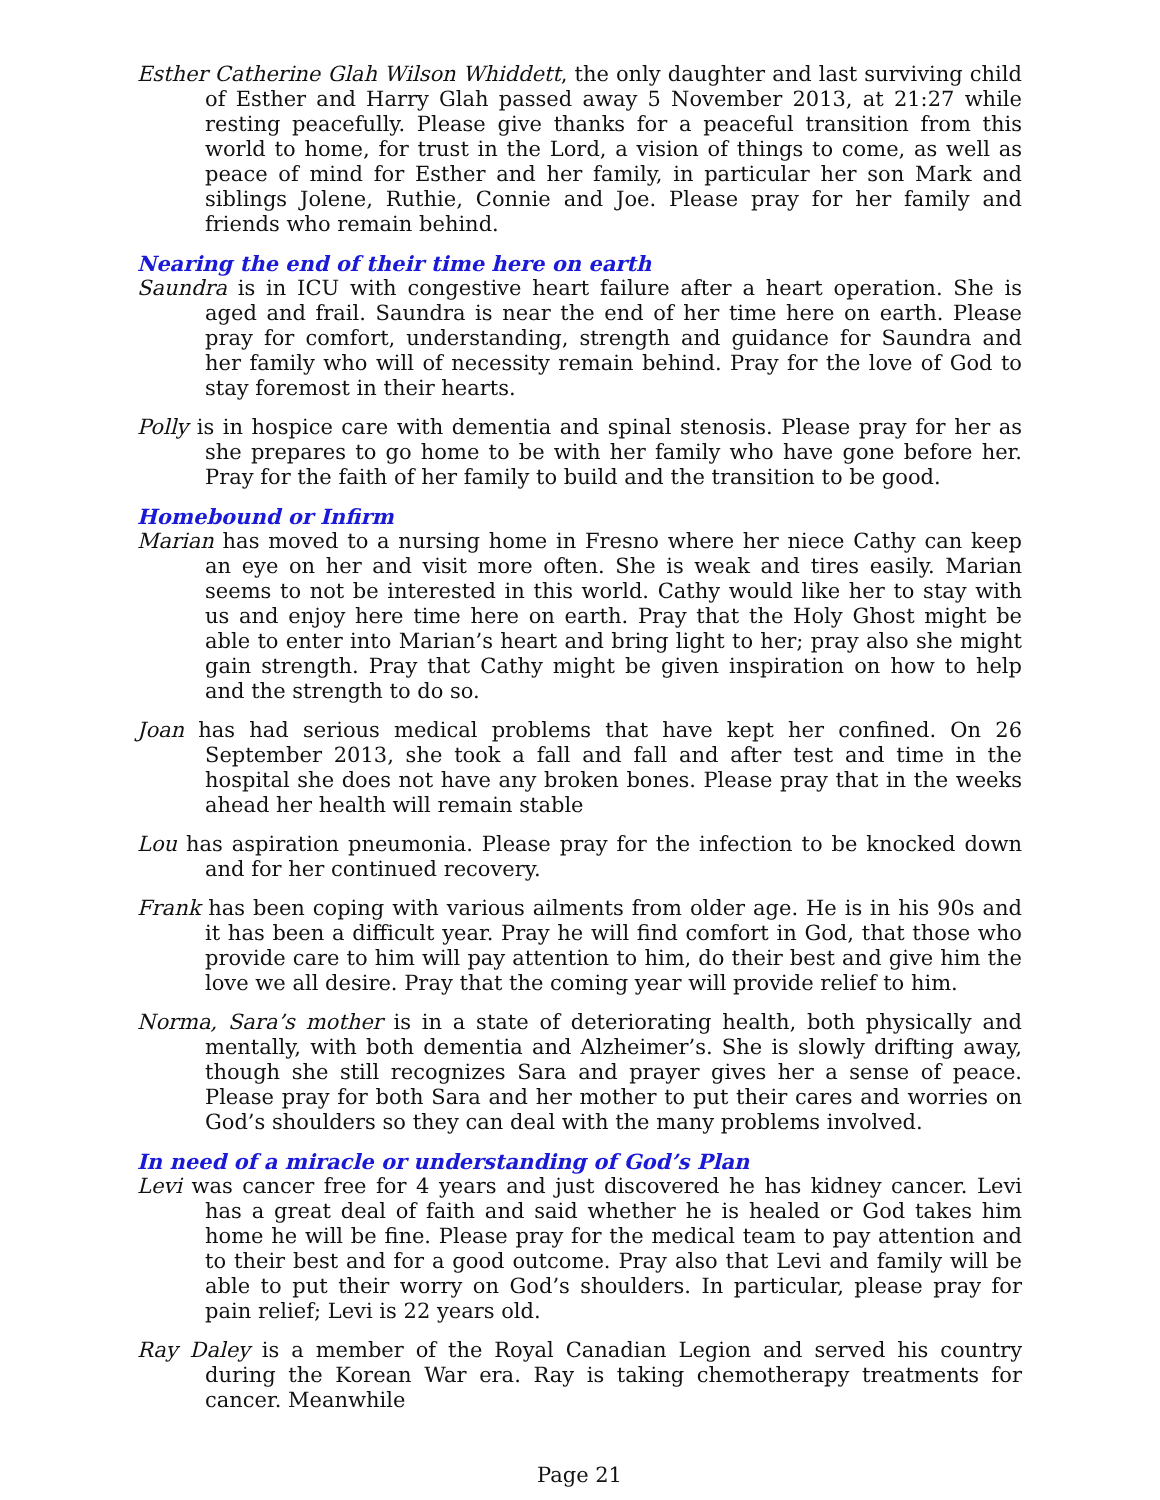Esther Catherine Glah Wilson Whiddett, the only daughter and last surviving child of Esther and Harry Glah passed away 5 November 2013, at 21:27 while resting peacefully. Please give thanks for a peaceful transition from this world to home, for trust in the Lord, a vision of things to come, as well as peace of mind for Esther and her family, in particular her son Mark and siblings Jolene, Ruthie, Connie and Joe. Please pray for her family and friends who remain behind.
Nearing the end of their time here on earth
Saundra is in ICU with congestive heart failure after a heart operation. She is aged and frail. Saundra is near the end of her time here on earth. Please pray for comfort, understanding, strength and guidance for Saundra and her family who will of necessity remain behind. Pray for the love of God to stay foremost in their hearts.
Polly is in hospice care with dementia and spinal stenosis. Please pray for her as she prepares to go home to be with her family who have gone before her. Pray for the faith of her family to build and the transition to be good.
Homebound or Infirm
Marian has moved to a nursing home in Fresno where her niece Cathy can keep an eye on her and visit more often. She is weak and tires easily. Marian seems to not be interested in this world. Cathy would like her to stay with us and enjoy here time here on earth. Pray that the Holy Ghost might be able to enter into Marian’s heart and bring light to her; pray also she might gain strength. Pray that Cathy might be given inspiration on how to help and the strength to do so.
Joan has had serious medical problems that have kept her confined. On 26 September 2013, she took a fall and fall and after test and time in the hospital she does not have any broken bones. Please pray that in the weeks ahead her health will remain stable
Lou has aspiration pneumonia. Please pray for the infection to be knocked down and for her continued recovery.
Frank has been coping with various ailments from older age. He is in his 90s and it has been a difficult year. Pray he will find comfort in God, that those who provide care to him will pay attention to him, do their best and give him the love we all desire. Pray that the coming year will provide relief to him.
Norma, Sara’s mother is in a state of deteriorating health, both physically and mentally, with both dementia and Alzheimer’s. She is slowly drifting away, though she still recognizes Sara and prayer gives her a sense of peace. Please pray for both Sara and her mother to put their cares and worries on God’s shoulders so they can deal with the many problems involved.
In need of a miracle or understanding of God’s Plan
Levi was cancer free for 4 years and just discovered he has kidney cancer. Levi has a great deal of faith and said whether he is healed or God takes him home he will be fine. Please pray for the medical team to pay attention and to their best and for a good outcome. Pray also that Levi and family will be able to put their worry on God’s shoulders. In particular, please pray for pain relief; Levi is 22 years old.
Ray Daley is a member of the Royal Canadian Legion and served his country during the Korean War era. Ray is taking chemotherapy treatments for cancer. Meanwhile
Page 21